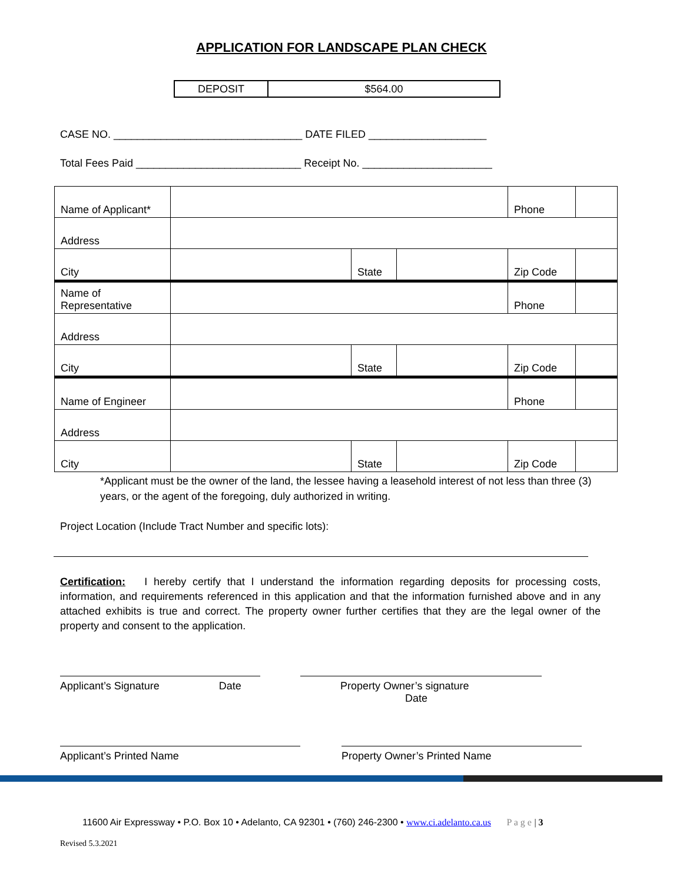APPLICATION FOR LANDSCAPE PLAN CHECK
| DEPOSIT | $564.00 |
CASE NO. ________________________________ DATE FILED ____________________
Total Fees Paid ____________________________ Receipt No. ______________________
| Name of Applicant* | | | | Phone | |
| Address | | | | | |
| City | | State | | Zip Code | |
| Name of Representative | | | | Phone | |
| Address | | | | | |
| City | | State | | Zip Code | |
| Name of Engineer | | | | Phone | |
| Address | | | | | |
| City | | State | | Zip Code | |
*Applicant must be the owner of the land, the lessee having a leasehold interest of not less than three (3) years, or the agent of the foregoing, duly authorized in writing.
Project Location (Include Tract Number and specific lots):
Certification: I hereby certify that I understand the information regarding deposits for processing costs, information, and requirements referenced in this application and that the information furnished above and in any attached exhibits is true and correct. The property owner further certifies that they are the legal owner of the property and consent to the application.
Applicant’s Signature Date Property Owner’s signature Date
Applicant’s Printed Name Property Owner’s Printed Name
11600 Air Expressway • P.O. Box 10 • Adelanto, CA 92301 • (760) 246-2300 • www.ci.adelanto.ca.us P a g e | 3
Revised 5.3.2021